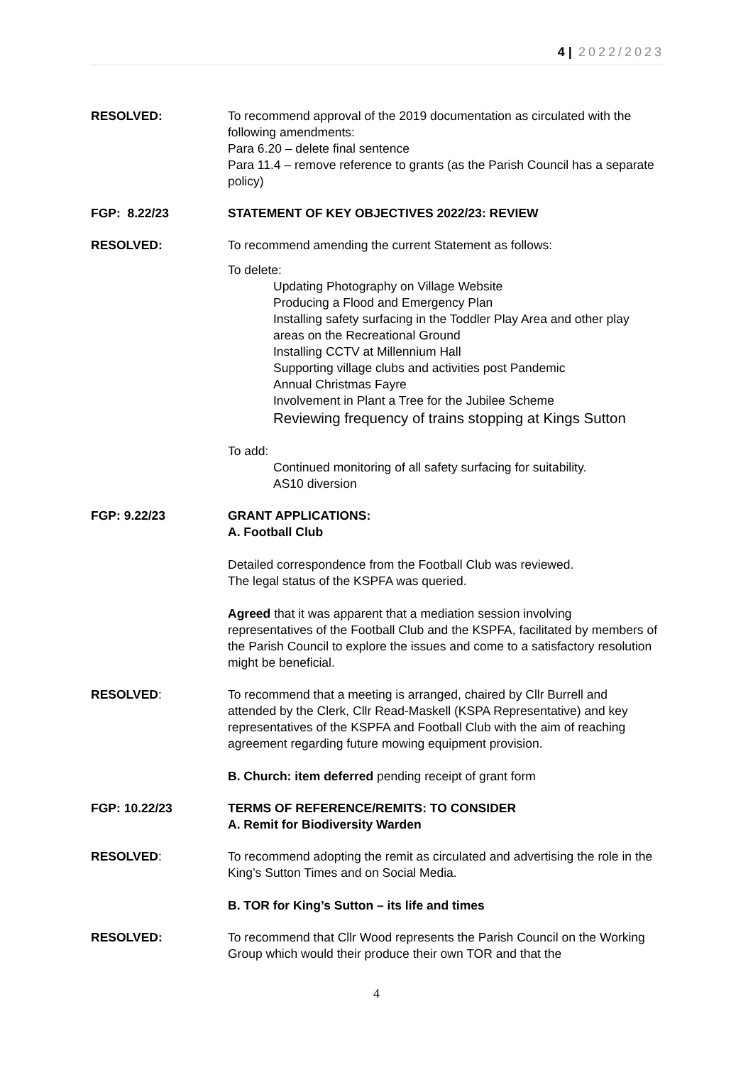4 | 2022/2023
RESOLVED: To recommend approval of the 2019 documentation as circulated with the following amendments:
Para 6.20 – delete final sentence
Para 11.4 – remove reference to grants (as the Parish Council has a separate policy)
FGP: 8.22/23 STATEMENT OF KEY OBJECTIVES 2022/23: REVIEW
RESOLVED: To recommend amending the current Statement as follows:
To delete:
Updating Photography on Village Website
Producing a Flood and Emergency Plan
Installing safety surfacing in the Toddler Play Area and other play areas on the Recreational Ground
Installing CCTV at Millennium Hall
Supporting village clubs and activities post Pandemic
Annual Christmas Fayre
Involvement in Plant a Tree for the Jubilee Scheme
Reviewing frequency of trains stopping at Kings Sutton
To add:
Continued monitoring of all safety surfacing for suitability.
AS10 diversion
FGP: 9.22/23 GRANT APPLICATIONS:
A. Football Club
Detailed correspondence from the Football Club was reviewed.
The legal status of the KSPFA was queried.
Agreed that it was apparent that a mediation session involving representatives of the Football Club and the KSPFA, facilitated by members of the Parish Council to explore the issues and come to a satisfactory resolution might be beneficial.
RESOLVED: To recommend that a meeting is arranged, chaired by Cllr Burrell and attended by the Clerk, Cllr Read-Maskell (KSPA Representative) and key representatives of the KSPFA and Football Club with the aim of reaching agreement regarding future mowing equipment provision.
B. Church: item deferred pending receipt of grant form
FGP: 10.22/23 TERMS OF REFERENCE/REMITS: TO CONSIDER
A. Remit for Biodiversity Warden
RESOLVED: To recommend adopting the remit as circulated and advertising the role in the King’s Sutton Times and on Social Media.
B. TOR for King’s Sutton – its life and times
RESOLVED: To recommend that Cllr Wood represents the Parish Council on the Working Group which would their produce their own TOR and that the
4